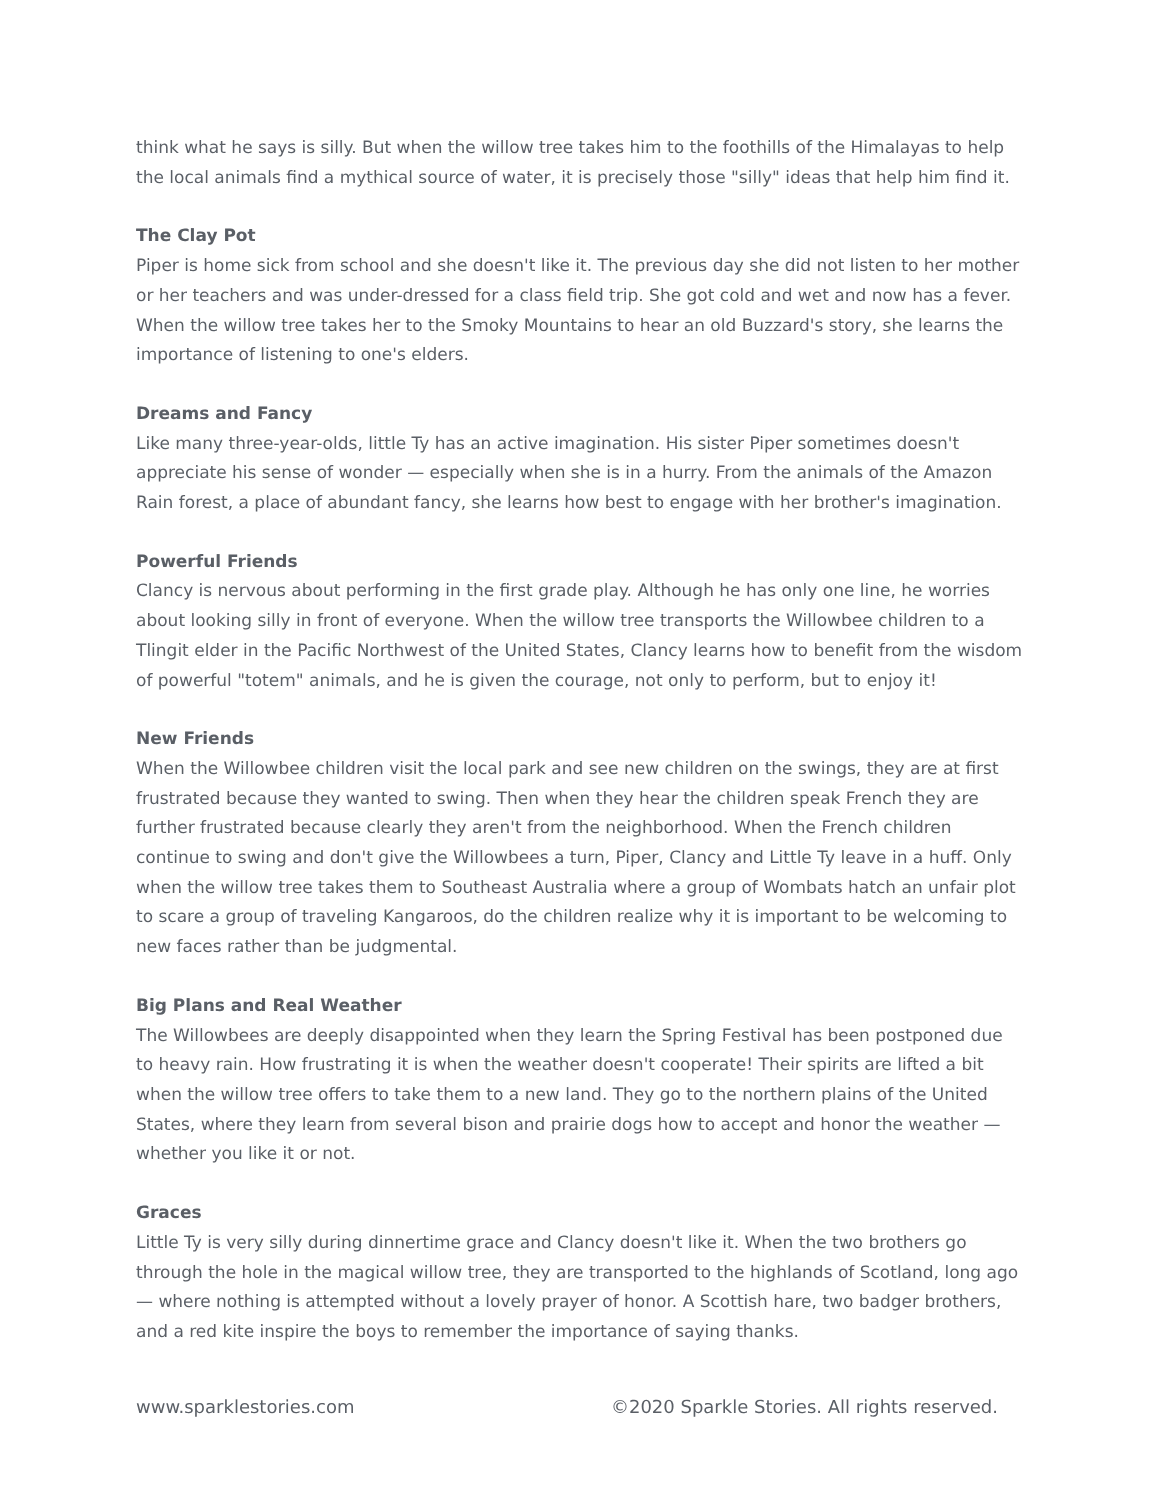think what he says is silly. But when the willow tree takes him to the foothills of the Himalayas to help the local animals find a mythical source of water, it is precisely those "silly" ideas that help him find it.
The Clay Pot
Piper is home sick from school and she doesn't like it. The previous day she did not listen to her mother or her teachers and was under-dressed for a class field trip. She got cold and wet and now has a fever. When the willow tree takes her to the Smoky Mountains to hear an old Buzzard's story, she learns the importance of listening to one's elders.
Dreams and Fancy
Like many three-year-olds, little Ty has an active imagination. His sister Piper sometimes doesn't appreciate his sense of wonder — especially when she is in a hurry. From the animals of the Amazon Rain forest, a place of abundant fancy, she learns how best to engage with her brother's imagination.
Powerful Friends
Clancy is nervous about performing in the first grade play. Although he has only one line, he worries about looking silly in front of everyone. When the willow tree transports the Willowbee children to a Tlingit elder in the Pacific Northwest of the United States, Clancy learns how to benefit from the wisdom of powerful "totem" animals, and he is given the courage, not only to perform, but to enjoy it!
New Friends
When the Willowbee children visit the local park and see new children on the swings, they are at first frustrated because they wanted to swing. Then when they hear the children speak French they are further frustrated because clearly they aren't from the neighborhood. When the French children continue to swing and don't give the Willowbees a turn, Piper, Clancy and Little Ty leave in a huff. Only when the willow tree takes them to Southeast Australia where a group of Wombats hatch an unfair plot to scare a group of traveling Kangaroos, do the children realize why it is important to be welcoming to new faces rather than be judgmental.
Big Plans and Real Weather
The Willowbees are deeply disappointed when they learn the Spring Festival has been postponed due to heavy rain. How frustrating it is when the weather doesn't cooperate! Their spirits are lifted a bit when the willow tree offers to take them to a new land. They go to the northern plains of the United States, where they learn from several bison and prairie dogs how to accept and honor the weather — whether you like it or not.
Graces
Little Ty is very silly during dinnertime grace and Clancy doesn't like it. When the two brothers go through the hole in the magical willow tree, they are transported to the highlands of Scotland, long ago — where nothing is attempted without a lovely prayer of honor. A Scottish hare, two badger brothers, and a red kite inspire the boys to remember the importance of saying thanks.
www.sparklestories.com ©2020 Sparkle Stories. All rights reserved.